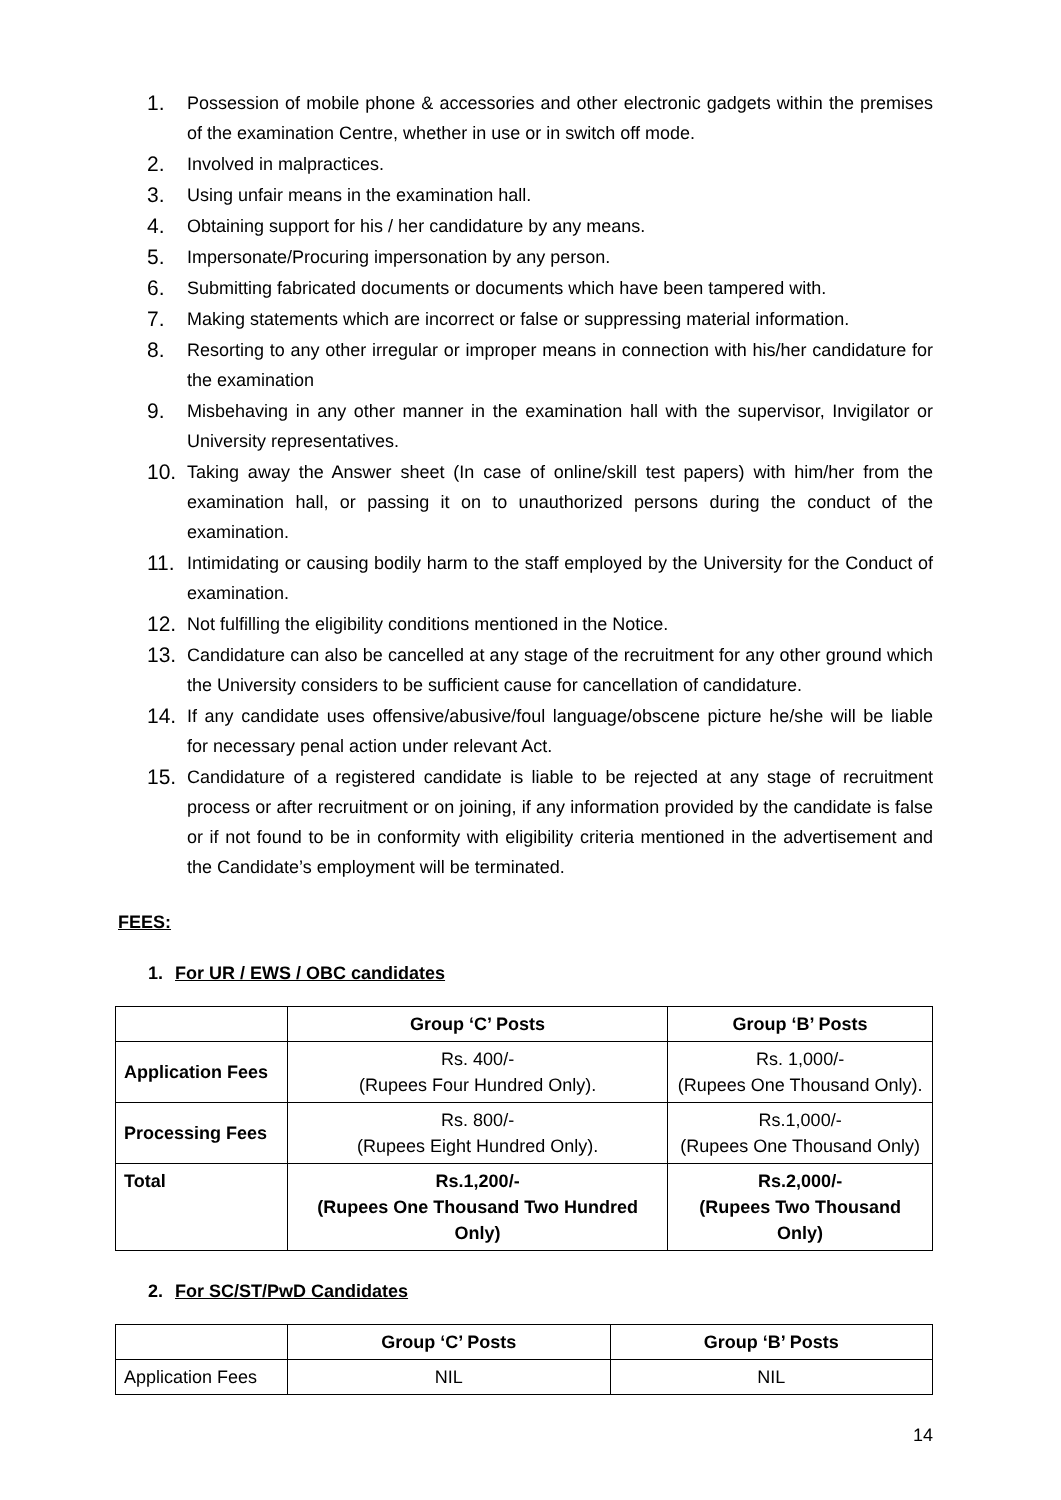1. Possession of mobile phone & accessories and other electronic gadgets within the premises of the examination Centre, whether in use or in switch off mode.
2. Involved in malpractices.
3. Using unfair means in the examination hall.
4. Obtaining support for his / her candidature by any means.
5. Impersonate/Procuring impersonation by any person.
6. Submitting fabricated documents or documents which have been tampered with.
7. Making statements which are incorrect or false or suppressing material information.
8. Resorting to any other irregular or improper means in connection with his/her candidature for the examination
9. Misbehaving in any other manner in the examination hall with the supervisor, Invigilator or University representatives.
10. Taking away the Answer sheet (In case of online/skill test papers) with him/her from the examination hall, or passing it on to unauthorized persons during the conduct of the examination.
11. Intimidating or causing bodily harm to the staff employed by the University for the Conduct of examination.
12. Not fulfilling the eligibility conditions mentioned in the Notice.
13. Candidature can also be cancelled at any stage of the recruitment for any other ground which the University considers to be sufficient cause for cancellation of candidature.
14. If any candidate uses offensive/abusive/foul language/obscene picture he/she will be liable for necessary penal action under relevant Act.
15. Candidature of a registered candidate is liable to be rejected at any stage of recruitment process or after recruitment or on joining, if any information provided by the candidate is false or if not found to be in conformity with eligibility criteria mentioned in the advertisement and the Candidate’s employment will be terminated.
FEES:
1. For UR / EWS / OBC candidates
| | Group ‘C’ Posts | Group ‘B’ Posts |
| --- | --- | --- |
| Application Fees | Rs. 400/- (Rupees Four Hundred Only). | Rs. 1,000/- (Rupees One Thousand Only). |
| Processing Fees | Rs. 800/- (Rupees Eight Hundred Only). | Rs.1,000/- (Rupees One Thousand Only) |
| Total | Rs.1,200/- (Rupees One Thousand Two Hundred Only) | Rs.2,000/- (Rupees Two Thousand Only) |
2. For SC/ST/PwD Candidates
| | Group ‘C’ Posts | Group ‘B’ Posts |
| --- | --- | --- |
| Application Fees | NIL | NIL |
14